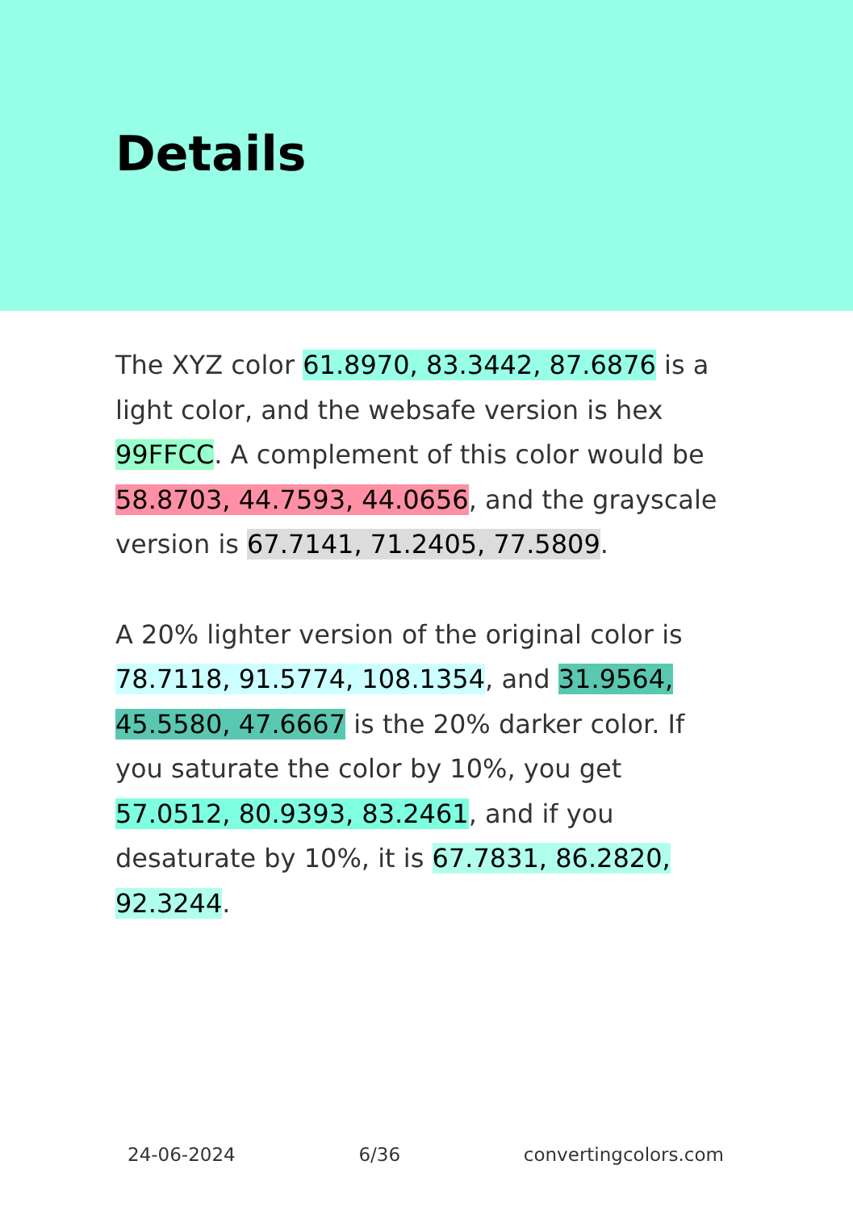Details
The XYZ color 61.8970, 83.3442, 87.6876 is a light color, and the websafe version is hex 99FFCC. A complement of this color would be 58.8703, 44.7593, 44.0656, and the grayscale version is 67.7141, 71.2405, 77.5809.
A 20% lighter version of the original color is 78.7118, 91.5774, 108.1354, and 31.9564, 45.5580, 47.6667 is the 20% darker color. If you saturate the color by 10%, you get 57.0512, 80.9393, 83.2461, and if you desaturate by 10%, it is 67.7831, 86.2820, 92.3244.
24-06-2024 6/36 convertingcolors.com